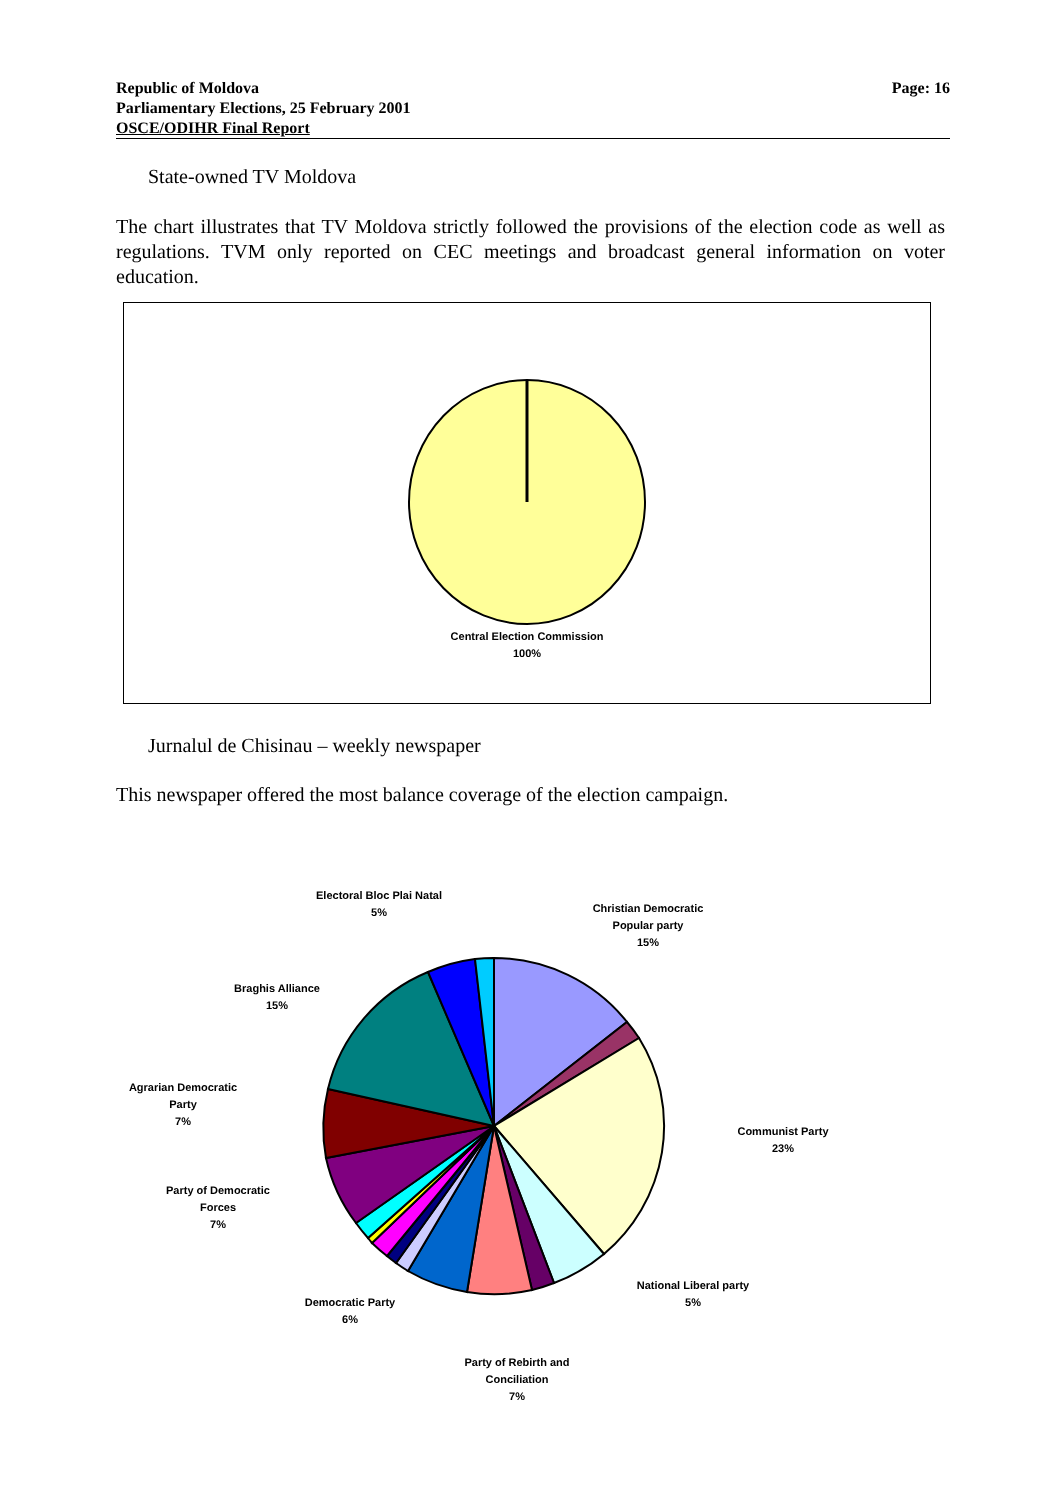Republic of Moldova
Parliamentary Elections, 25 February 2001
OSCE/ODIHR Final Report
Page: 16
State-owned TV Moldova
The chart illustrates that TV Moldova strictly followed the provisions of the election code as well as regulations. TVM only reported on CEC meetings and broadcast general information on voter education.
Central Election Commission
100%
Jurnalul de Chisinau – weekly newspaper
This newspaper offered the most balance coverage of the election campaign.
Electoral Bloc Plai Natal
5%
Christian Democratic
Popular party
15%
Braghis Alliance
15%
Agrarian Democratic
Party
7%
Communist Party
23%
Party of Democratic
Forces
7%
National Liberal party
5%
Democratic Party
6%
Party of Rebirth and
Conciliation
7%